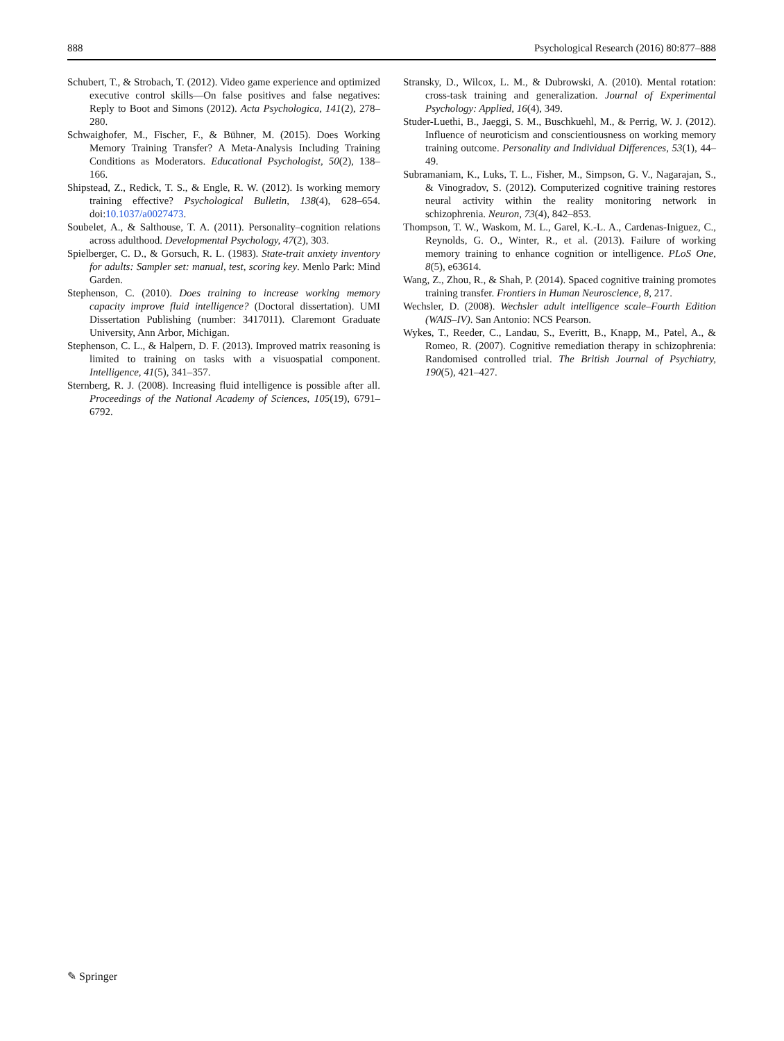888 Psychological Research (2016) 80:877–888
Schubert, T., & Strobach, T. (2012). Video game experience and optimized executive control skills—On false positives and false negatives: Reply to Boot and Simons (2012). Acta Psychologica, 141(2), 278–280.
Schwaighofer, M., Fischer, F., & Bühner, M. (2015). Does Working Memory Training Transfer? A Meta-Analysis Including Training Conditions as Moderators. Educational Psychologist, 50(2), 138–166.
Shipstead, Z., Redick, T. S., & Engle, R. W. (2012). Is working memory training effective? Psychological Bulletin, 138(4), 628–654. doi:10.1037/a0027473.
Soubelet, A., & Salthouse, T. A. (2011). Personality–cognition relations across adulthood. Developmental Psychology, 47(2), 303.
Spielberger, C. D., & Gorsuch, R. L. (1983). State-trait anxiety inventory for adults: Sampler set: manual, test, scoring key. Menlo Park: Mind Garden.
Stephenson, C. (2010). Does training to increase working memory capacity improve fluid intelligence? (Doctoral dissertation). UMI Dissertation Publishing (number: 3417011). Claremont Graduate University, Ann Arbor, Michigan.
Stephenson, C. L., & Halpern, D. F. (2013). Improved matrix reasoning is limited to training on tasks with a visuospatial component. Intelligence, 41(5), 341–357.
Sternberg, R. J. (2008). Increasing fluid intelligence is possible after all. Proceedings of the National Academy of Sciences, 105(19), 6791–6792.
Stransky, D., Wilcox, L. M., & Dubrowski, A. (2010). Mental rotation: cross-task training and generalization. Journal of Experimental Psychology: Applied, 16(4), 349.
Studer-Luethi, B., Jaeggi, S. M., Buschkuehl, M., & Perrig, W. J. (2012). Influence of neuroticism and conscientiousness on working memory training outcome. Personality and Individual Differences, 53(1), 44–49.
Subramaniam, K., Luks, T. L., Fisher, M., Simpson, G. V., Nagarajan, S., & Vinogradov, S. (2012). Computerized cognitive training restores neural activity within the reality monitoring network in schizophrenia. Neuron, 73(4), 842–853.
Thompson, T. W., Waskom, M. L., Garel, K.-L. A., Cardenas-Iniguez, C., Reynolds, G. O., Winter, R., et al. (2013). Failure of working memory training to enhance cognition or intelligence. PLoS One, 8(5), e63614.
Wang, Z., Zhou, R., & Shah, P. (2014). Spaced cognitive training promotes training transfer. Frontiers in Human Neuroscience, 8, 217.
Wechsler, D. (2008). Wechsler adult intelligence scale–Fourth Edition (WAIS–IV). San Antonio: NCS Pearson.
Wykes, T., Reeder, C., Landau, S., Everitt, B., Knapp, M., Patel, A., & Romeo, R. (2007). Cognitive remediation therapy in schizophrenia: Randomised controlled trial. The British Journal of Psychiatry, 190(5), 421–427.
✎ Springer